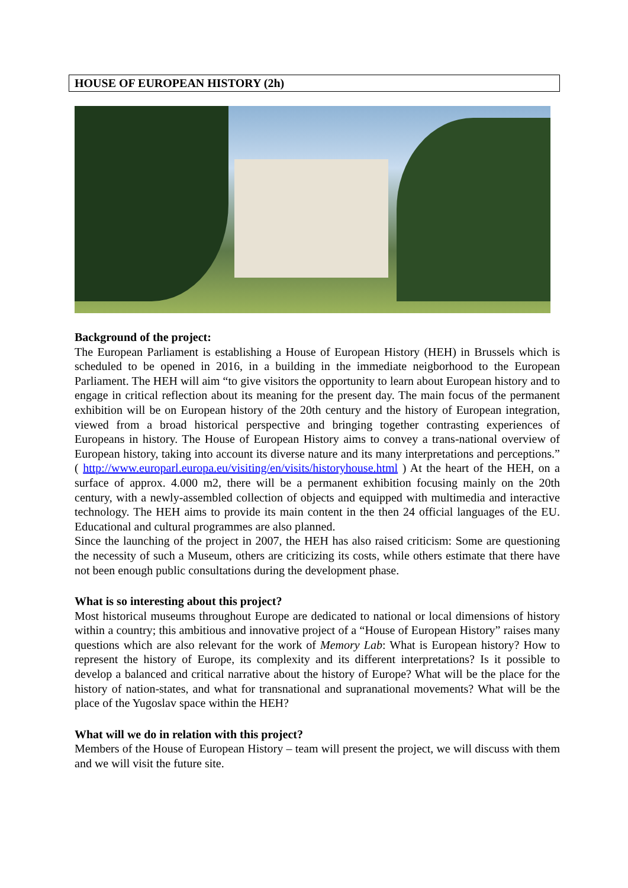HOUSE OF EUROPEAN HISTORY (2h)
Background of the project:
The European Parliament is establishing a House of European History (HEH) in Brussels which is scheduled to be opened in 2016, in a building in the immediate neigborhood to the European Parliament. The HEH will aim “to give visitors the opportunity to learn about European history and to engage in critical reflection about its meaning for the present day. The main focus of the permanent exhibition will be on European history of the 20th century and the history of European integration, viewed from a broad historical perspective and bringing together contrasting experiences of Europeans in history. The House of European History aims to convey a trans-national overview of European history, taking into account its diverse nature and its many interpretations and perceptions.” ( http://www.europarl.europa.eu/visiting/en/visits/historyhouse.html ) At the heart of the HEH, on a surface of approx. 4.000 m2, there will be a permanent exhibition focusing mainly on the 20th century, with a newly-assembled collection of objects and equipped with multimedia and interactive technology. The HEH aims to provide its main content in the then 24 official languages of the EU. Educational and cultural programmes are also planned.
Since the launching of the project in 2007, the HEH has also raised criticism: Some are questioning the necessity of such a Museum, others are criticizing its costs, while others estimate that there have not been enough public consultations during the development phase.
What is so interesting about this project?
Most historical museums throughout Europe are dedicated to national or local dimensions of history within a country; this ambitious and innovative project of a “House of European History” raises many questions which are also relevant for the work of Memory Lab: What is European history? How to represent the history of Europe, its complexity and its different interpretations? Is it possible to develop a balanced and critical narrative about the history of Europe? What will be the place for the history of nation-states, and what for transnational and supranational movements? What will be the place of the Yugoslav space within the HEH?
What will we do in relation with this project?
Members of the House of European History – team will present the project, we will discuss with them and we will visit the future site.